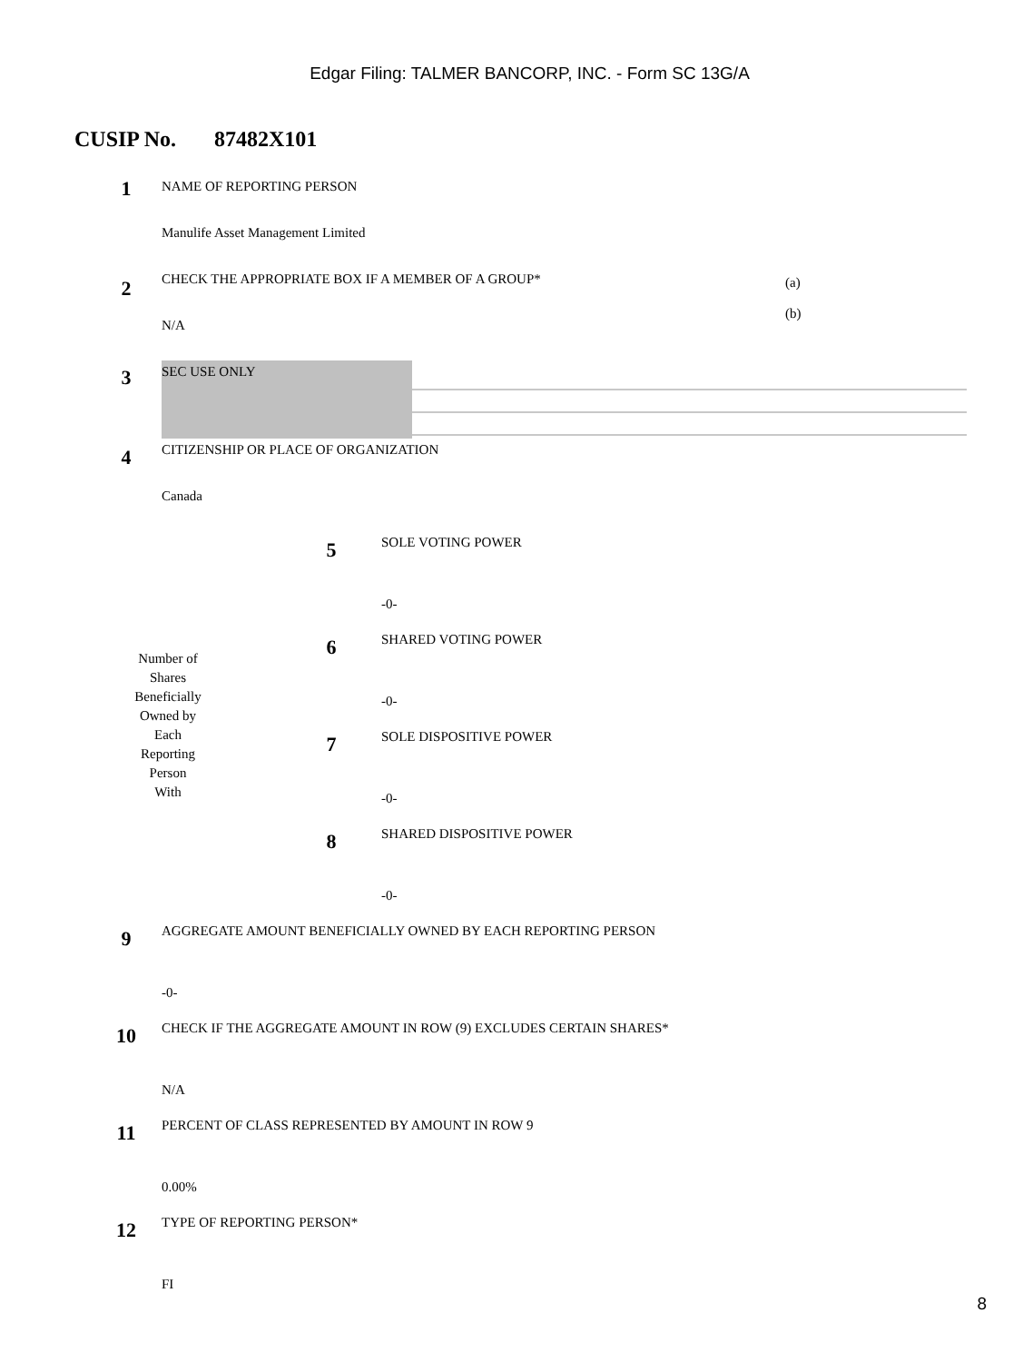Edgar Filing: TALMER BANCORP, INC. - Form SC 13G/A
CUSIP No. 87482X101
| 1 | NAME OF REPORTING PERSON Manulife Asset Management Limited | |
| 2 | CHECK THE APPROPRIATE BOX IF A MEMBER OF A GROUP* N/A | (a) (b) |
| 3 | SEC USE ONLY | |
| 4 | CITIZENSHIP OR PLACE OF ORGANIZATION Canada | |
| Number of Shares Beneficially Owned by Each Reporting Person With | 5 | SOLE VOTING POWER -0- |
| | 6 | SHARED VOTING POWER -0- |
| | 7 | SOLE DISPOSITIVE POWER -0- |
| | 8 | SHARED DISPOSITIVE POWER -0- |
| 9 | AGGREGATE AMOUNT BENEFICIALLY OWNED BY EACH REPORTING PERSON -0- |
| 10 | CHECK IF THE AGGREGATE AMOUNT IN ROW (9) EXCLUDES CERTAIN SHARES* N/A |
| 11 | PERCENT OF CLASS REPRESENTED BY AMOUNT IN ROW 9 0.00% |
| 12 | TYPE OF REPORTING PERSON* FI |
8